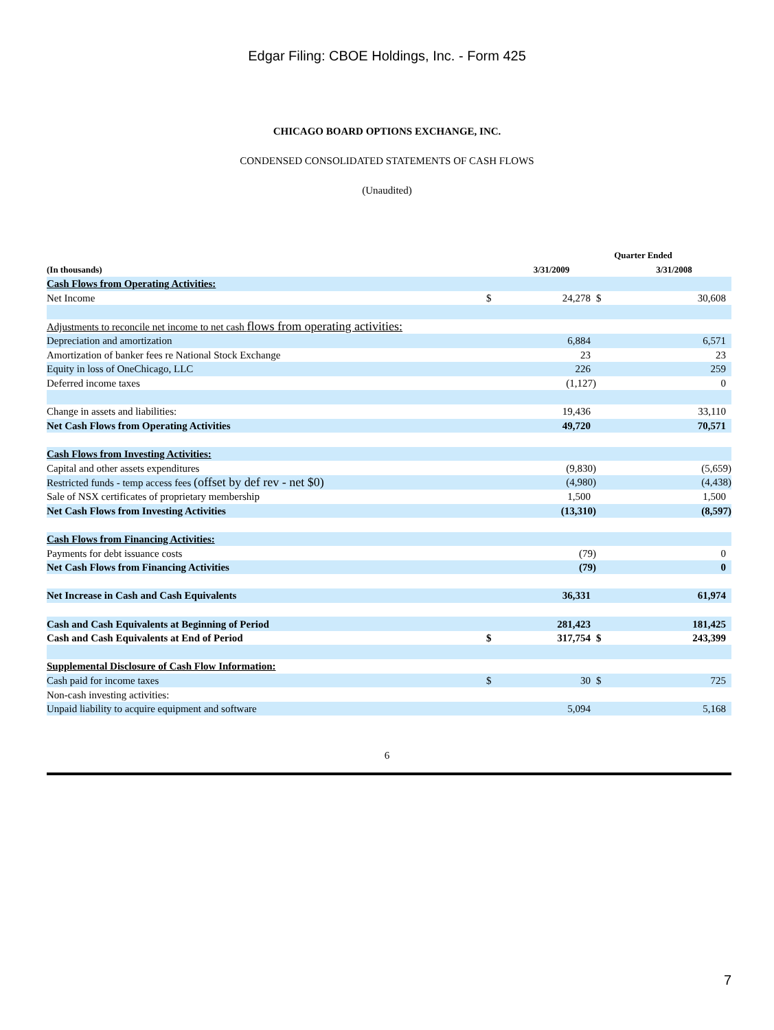Edgar Filing: CBOE Holdings, Inc. - Form 425
CHICAGO BOARD OPTIONS EXCHANGE, INC.
CONDENSED CONSOLIDATED STATEMENTS OF CASH FLOWS
(Unaudited)
| | Quarter Ended | | | |
| --- | --- | --- | --- | --- |
| (In thousands) | | 3/31/2009 | | 3/31/2008 |
| Cash Flows from Operating Activities: | | | | |
| Net Income | $ | 24,278 | $ | 30,608 |
| Adjustments to reconcile net income to net cash flows from operating activities: | | | | |
| Depreciation and amortization | | 6,884 | | 6,571 |
| Amortization of banker fees re National Stock Exchange | | 23 | | 23 |
| Equity in loss of OneChicago, LLC | | 226 | | 259 |
| Deferred income taxes | | (1,127) | | 0 |
| Change in assets and liabilities: | | 19,436 | | 33,110 |
| Net Cash Flows from Operating Activities | | 49,720 | | 70,571 |
| Cash Flows from Investing Activities: | | | | |
| Capital and other assets expenditures | | (9,830) | | (5,659) |
| Restricted funds - temp access fees (offset by def rev - net $0) | | (4,980) | | (4,438) |
| Sale of NSX certificates of proprietary membership | | 1,500 | | 1,500 |
| Net Cash Flows from Investing Activities | | (13,310) | | (8,597) |
| Cash Flows from Financing Activities: | | | | |
| Payments for debt issuance costs | | (79) | | 0 |
| Net Cash Flows from Financing Activities | | (79) | | 0 |
| Net Increase in Cash and Cash Equivalents | | 36,331 | | 61,974 |
| Cash and Cash Equivalents at Beginning of Period | | 281,423 | | 181,425 |
| Cash and Cash Equivalents at End of Period | $ | 317,754 | $ | 243,399 |
| Supplemental Disclosure of Cash Flow Information: | | | | |
| Cash paid for income taxes | $ | 30 | $ | 725 |
| Non-cash investing activities: | | | | |
| Unpaid liability to acquire equipment and software | | 5,094 | | 5,168 |
6
7